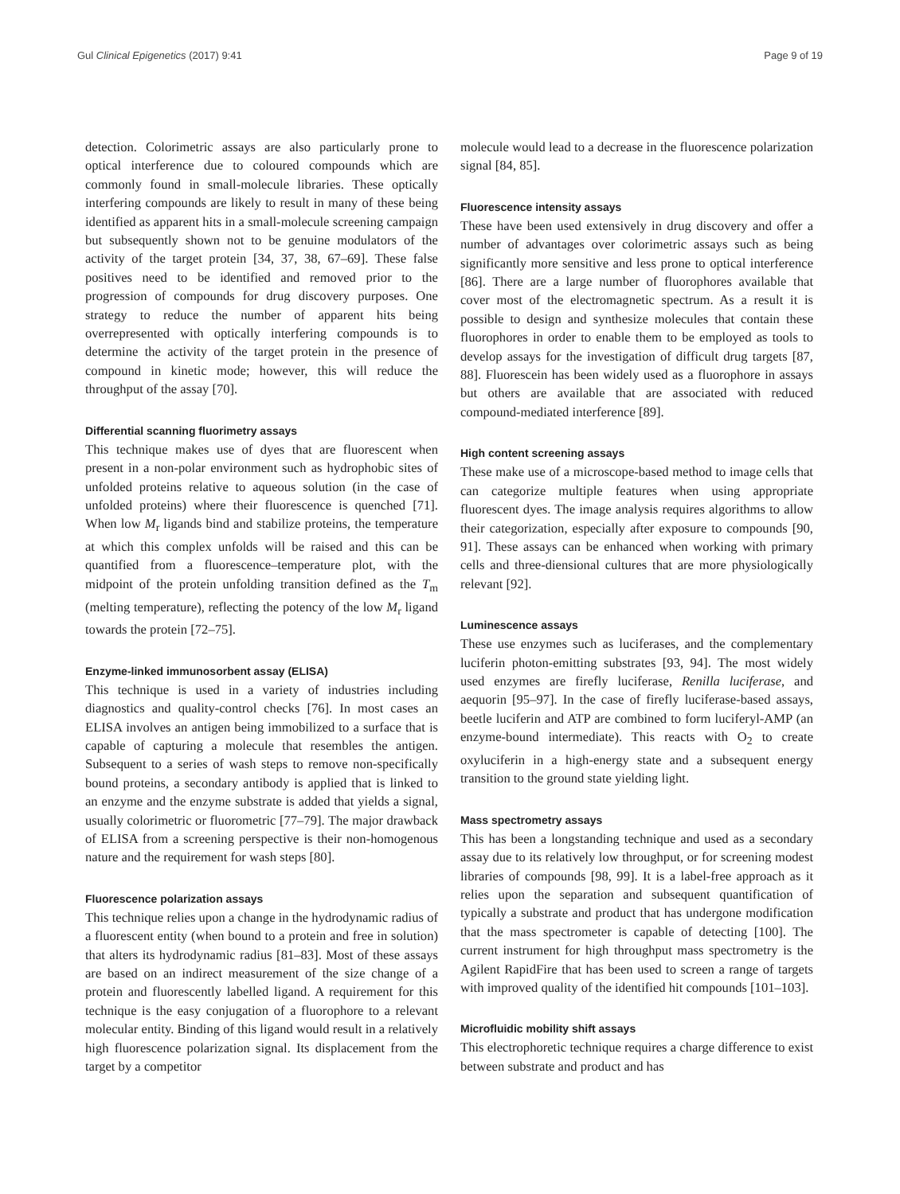Gul Clinical Epigenetics (2017) 9:41 Page 9 of 19
detection. Colorimetric assays are also particularly prone to optical interference due to coloured compounds which are commonly found in small-molecule libraries. These optically interfering compounds are likely to result in many of these being identified as apparent hits in a small-molecule screening campaign but subsequently shown not to be genuine modulators of the activity of the target protein [34, 37, 38, 67–69]. These false positives need to be identified and removed prior to the progression of compounds for drug discovery purposes. One strategy to reduce the number of apparent hits being overrepresented with optically interfering compounds is to determine the activity of the target protein in the presence of compound in kinetic mode; however, this will reduce the throughput of the assay [70].
Differential scanning fluorimetry assays
This technique makes use of dyes that are fluorescent when present in a non-polar environment such as hydrophobic sites of unfolded proteins relative to aqueous solution (in the case of unfolded proteins) where their fluorescence is quenched [71]. When low M<sub>r</sub> ligands bind and stabilize proteins, the temperature at which this complex unfolds will be raised and this can be quantified from a fluorescence–temperature plot, with the midpoint of the protein unfolding transition defined as the T<sub>m</sub> (melting temperature), reflecting the potency of the low M<sub>r</sub> ligand towards the protein [72–75].
Enzyme-linked immunosorbent assay (ELISA)
This technique is used in a variety of industries including diagnostics and quality-control checks [76]. In most cases an ELISA involves an antigen being immobilized to a surface that is capable of capturing a molecule that resembles the antigen. Subsequent to a series of wash steps to remove non-specifically bound proteins, a secondary antibody is applied that is linked to an enzyme and the enzyme substrate is added that yields a signal, usually colorimetric or fluorometric [77–79]. The major drawback of ELISA from a screening perspective is their non-homogenous nature and the requirement for wash steps [80].
Fluorescence polarization assays
This technique relies upon a change in the hydrodynamic radius of a fluorescent entity (when bound to a protein and free in solution) that alters its hydrodynamic radius [81–83]. Most of these assays are based on an indirect measurement of the size change of a protein and fluorescently labelled ligand. A requirement for this technique is the easy conjugation of a fluorophore to a relevant molecular entity. Binding of this ligand would result in a relatively high fluorescence polarization signal. Its displacement from the target by a competitor
molecule would lead to a decrease in the fluorescence polarization signal [84, 85].
Fluorescence intensity assays
These have been used extensively in drug discovery and offer a number of advantages over colorimetric assays such as being significantly more sensitive and less prone to optical interference [86]. There are a large number of fluorophores available that cover most of the electromagnetic spectrum. As a result it is possible to design and synthesize molecules that contain these fluorophores in order to enable them to be employed as tools to develop assays for the investigation of difficult drug targets [87, 88]. Fluorescein has been widely used as a fluorophore in assays but others are available that are associated with reduced compound-mediated interference [89].
High content screening assays
These make use of a microscope-based method to image cells that can categorize multiple features when using appropriate fluorescent dyes. The image analysis requires algorithms to allow their categorization, especially after exposure to compounds [90, 91]. These assays can be enhanced when working with primary cells and three-diensional cultures that are more physiologically relevant [92].
Luminescence assays
These use enzymes such as luciferases, and the complementary luciferin photon-emitting substrates [93, 94]. The most widely used enzymes are firefly luciferase, Renilla luciferase, and aequorin [95–97]. In the case of firefly luciferase-based assays, beetle luciferin and ATP are combined to form luciferyl-AMP (an enzyme-bound intermediate). This reacts with O<sub>2</sub> to create oxyluciferin in a high-energy state and a subsequent energy transition to the ground state yielding light.
Mass spectrometry assays
This has been a longstanding technique and used as a secondary assay due to its relatively low throughput, or for screening modest libraries of compounds [98, 99]. It is a label-free approach as it relies upon the separation and subsequent quantification of typically a substrate and product that has undergone modification that the mass spectrometer is capable of detecting [100]. The current instrument for high throughput mass spectrometry is the Agilent RapidFire that has been used to screen a range of targets with improved quality of the identified hit compounds [101–103].
Microfluidic mobility shift assays
This electrophoretic technique requires a charge difference to exist between substrate and product and has